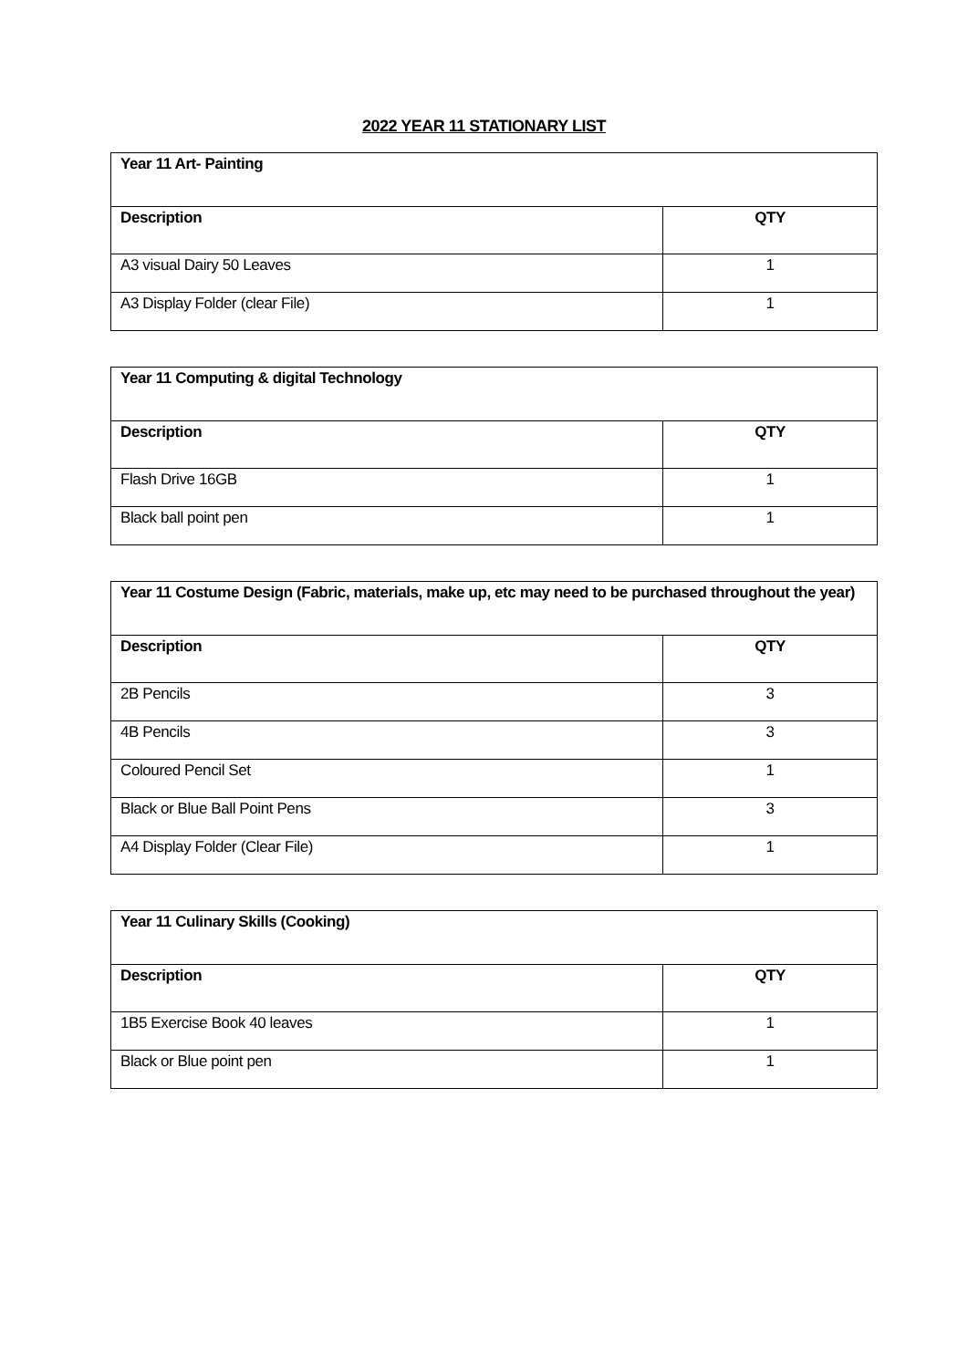2022 YEAR 11 STATIONARY LIST
| Year 11 Art- Painting | |
| --- | --- |
| Description | QTY |
| A3 visual Dairy 50 Leaves | 1 |
| A3 Display Folder (clear File) | 1 |
| Year 11 Computing & digital Technology | |
| --- | --- |
| Description | QTY |
| Flash Drive 16GB | 1 |
| Black ball point pen | 1 |
| Year 11 Costume Design (Fabric, materials, make up, etc may need to be purchased throughout the year) | |
| --- | --- |
| Description | QTY |
| 2B Pencils | 3 |
| 4B Pencils | 3 |
| Coloured Pencil Set | 1 |
| Black or Blue Ball Point Pens | 3 |
| A4 Display Folder (Clear File) | 1 |
| Year 11 Culinary Skills (Cooking) | |
| --- | --- |
| Description | QTY |
| 1B5 Exercise Book 40 leaves | 1 |
| Black or Blue point pen | 1 |